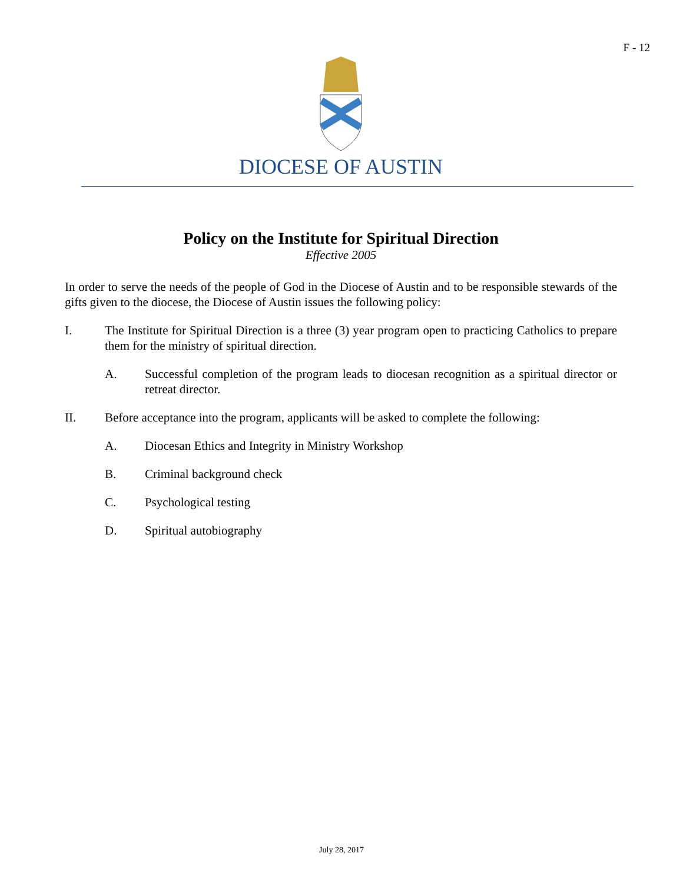F - 12
DIOCESE OF AUSTIN
Policy on the Institute for Spiritual Direction
Effective 2005
In order to serve the needs of the people of God in the Diocese of Austin and to be responsible stewards of the gifts given to the diocese, the Diocese of Austin issues the following policy:
I. The Institute for Spiritual Direction is a three (3) year program open to practicing Catholics to prepare them for the ministry of spiritual direction.
A. Successful completion of the program leads to diocesan recognition as a spiritual director or retreat director.
II. Before acceptance into the program, applicants will be asked to complete the following:
A. Diocesan Ethics and Integrity in Ministry Workshop
B. Criminal background check
C. Psychological testing
D. Spiritual autobiography
July 28, 2017